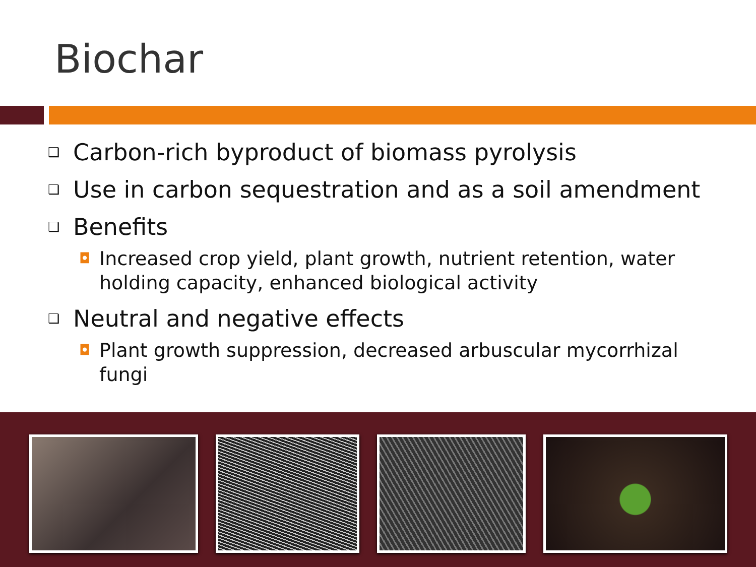Biochar
❑ Carbon-rich byproduct of biomass pyrolysis
❑ Use in carbon sequestration and as a soil amendment
❑ Benefits
◘ Increased crop yield, plant growth, nutrient retention, water holding capacity, enhanced biological activity
❑ Neutral and negative effects
◘ Plant growth suppression, decreased arbuscular mycorrhizal fungi